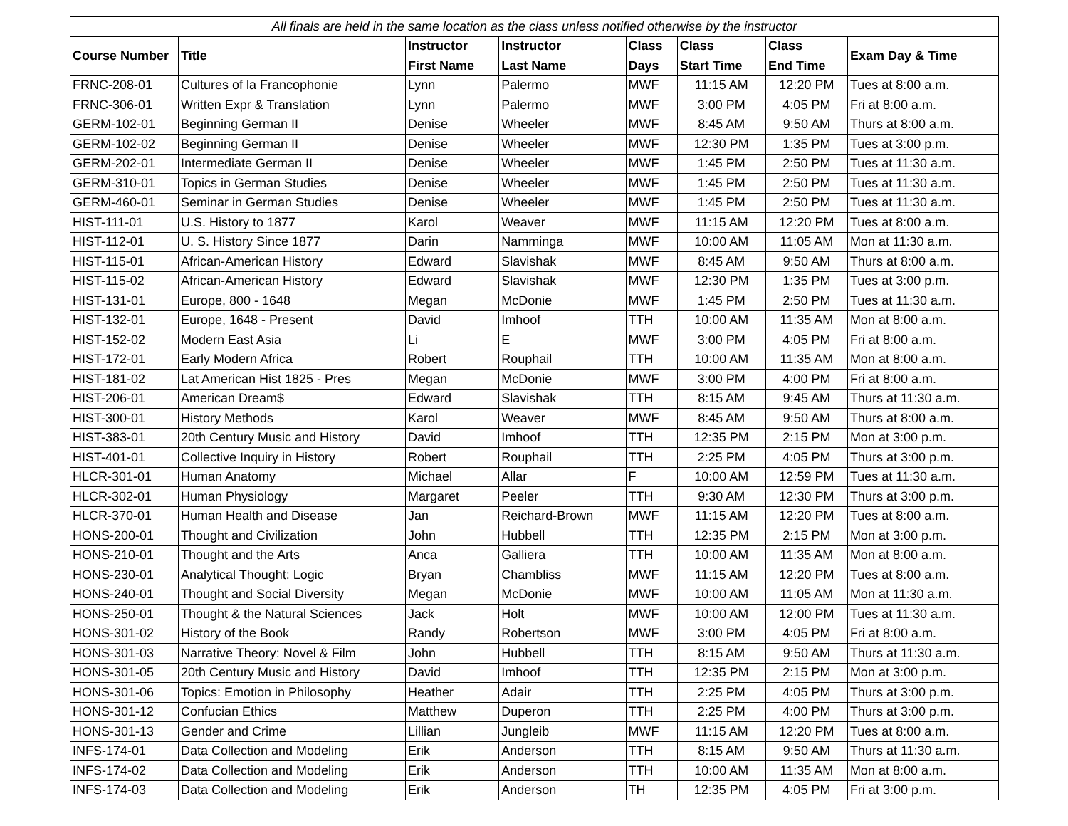| All finals are held in the same location as the class unless notified otherwise by the instructor | | | | | | | |
| --- | --- | --- | --- | --- | --- | --- | --- |
| Course Number | Title | Instructor | Instructor | Class | Class | Class | Exam Day & Time |
| | | First Name | Last Name | Days | Start Time | End Time | |
| FRNC-208-01 | Cultures of la Francophonie | Lynn | Palermo | MWF | 11:15 AM | 12:20 PM | Tues at 8:00 a.m. |
| FRNC-306-01 | Written Expr & Translation | Lynn | Palermo | MWF | 3:00 PM | 4:05 PM | Fri at 8:00 a.m. |
| GERM-102-01 | Beginning German II | Denise | Wheeler | MWF | 8:45 AM | 9:50 AM | Thurs at 8:00 a.m. |
| GERM-102-02 | Beginning German II | Denise | Wheeler | MWF | 12:30 PM | 1:35 PM | Tues at 3:00 p.m. |
| GERM-202-01 | Intermediate German II | Denise | Wheeler | MWF | 1:45 PM | 2:50 PM | Tues at 11:30 a.m. |
| GERM-310-01 | Topics in German Studies | Denise | Wheeler | MWF | 1:45 PM | 2:50 PM | Tues at 11:30 a.m. |
| GERM-460-01 | Seminar in German Studies | Denise | Wheeler | MWF | 1:45 PM | 2:50 PM | Tues at 11:30 a.m. |
| HIST-111-01 | U.S. History to 1877 | Karol | Weaver | MWF | 11:15 AM | 12:20 PM | Tues at 8:00 a.m. |
| HIST-112-01 | U. S. History Since 1877 | Darin | Namminga | MWF | 10:00 AM | 11:05 AM | Mon at 11:30 a.m. |
| HIST-115-01 | African-American History | Edward | Slavishak | MWF | 8:45 AM | 9:50 AM | Thurs at 8:00 a.m. |
| HIST-115-02 | African-American History | Edward | Slavishak | MWF | 12:30 PM | 1:35 PM | Tues at 3:00 p.m. |
| HIST-131-01 | Europe, 800 - 1648 | Megan | McDonie | MWF | 1:45 PM | 2:50 PM | Tues at 11:30 a.m. |
| HIST-132-01 | Europe, 1648 - Present | David | Imhoof | TTH | 10:00 AM | 11:35 AM | Mon at 8:00 a.m. |
| HIST-152-02 | Modern East Asia | Li | E | MWF | 3:00 PM | 4:05 PM | Fri at 8:00 a.m. |
| HIST-172-01 | Early Modern Africa | Robert | Rouphail | TTH | 10:00 AM | 11:35 AM | Mon at 8:00 a.m. |
| HIST-181-02 | Lat American Hist 1825 - Pres | Megan | McDonie | MWF | 3:00 PM | 4:00 PM | Fri at 8:00 a.m. |
| HIST-206-01 | American Dream$ | Edward | Slavishak | TTH | 8:15 AM | 9:45 AM | Thurs at 11:30 a.m. |
| HIST-300-01 | History Methods | Karol | Weaver | MWF | 8:45 AM | 9:50 AM | Thurs at 8:00 a.m. |
| HIST-383-01 | 20th Century Music and History | David | Imhoof | TTH | 12:35 PM | 2:15 PM | Mon at 3:00 p.m. |
| HIST-401-01 | Collective Inquiry in History | Robert | Rouphail | TTH | 2:25 PM | 4:05 PM | Thurs at 3:00 p.m. |
| HLCR-301-01 | Human Anatomy | Michael | Allar | F | 10:00 AM | 12:59 PM | Tues at 11:30 a.m. |
| HLCR-302-01 | Human Physiology | Margaret | Peeler | TTH | 9:30 AM | 12:30 PM | Thurs at 3:00 p.m. |
| HLCR-370-01 | Human Health and Disease | Jan | Reichard-Brown | MWF | 11:15 AM | 12:20 PM | Tues at 8:00 a.m. |
| HONS-200-01 | Thought and Civilization | John | Hubbell | TTH | 12:35 PM | 2:15 PM | Mon at 3:00 p.m. |
| HONS-210-01 | Thought and the Arts | Anca | Galliera | TTH | 10:00 AM | 11:35 AM | Mon at 8:00 a.m. |
| HONS-230-01 | Analytical Thought: Logic | Bryan | Chambliss | MWF | 11:15 AM | 12:20 PM | Tues at 8:00 a.m. |
| HONS-240-01 | Thought and Social Diversity | Megan | McDonie | MWF | 10:00 AM | 11:05 AM | Mon at 11:30 a.m. |
| HONS-250-01 | Thought & the Natural Sciences | Jack | Holt | MWF | 10:00 AM | 12:00 PM | Tues at 11:30 a.m. |
| HONS-301-02 | History of the Book | Randy | Robertson | MWF | 3:00 PM | 4:05 PM | Fri at 8:00 a.m. |
| HONS-301-03 | Narrative Theory: Novel & Film | John | Hubbell | TTH | 8:15 AM | 9:50 AM | Thurs at 11:30 a.m. |
| HONS-301-05 | 20th Century Music and History | David | Imhoof | TTH | 12:35 PM | 2:15 PM | Mon at 3:00 p.m. |
| HONS-301-06 | Topics: Emotion in Philosophy | Heather | Adair | TTH | 2:25 PM | 4:05 PM | Thurs at 3:00 p.m. |
| HONS-301-12 | Confucian Ethics | Matthew | Duperon | TTH | 2:25 PM | 4:00 PM | Thurs at 3:00 p.m. |
| HONS-301-13 | Gender and Crime | Lillian | Jungleib | MWF | 11:15 AM | 12:20 PM | Tues at 8:00 a.m. |
| INFS-174-01 | Data Collection and Modeling | Erik | Anderson | TTH | 8:15 AM | 9:50 AM | Thurs at 11:30 a.m. |
| INFS-174-02 | Data Collection and Modeling | Erik | Anderson | TTH | 10:00 AM | 11:35 AM | Mon at 8:00 a.m. |
| INFS-174-03 | Data Collection and Modeling | Erik | Anderson | TH | 12:35 PM | 4:05 PM | Fri at 3:00 p.m. |